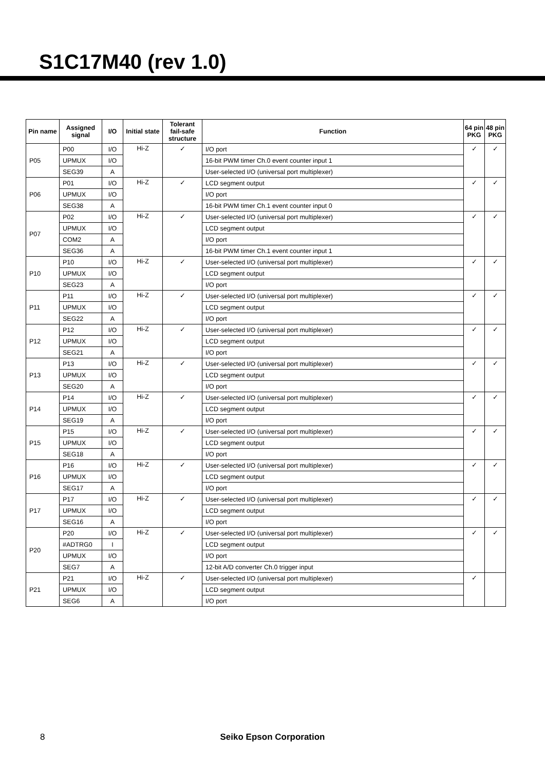S1C17M40 (rev 1.0)
| Pin name | Assigned signal | I/O | Initial state | Tolerant fail-safe structure | Function | 64 pin PKG | 48 pin PKG |
| --- | --- | --- | --- | --- | --- | --- | --- |
| P05 | P00 | I/O | Hi-Z | ✓ | I/O port | ✓ | ✓ |
| | UPMUX | I/O | | | 16-bit PWM timer Ch.0 event counter input 1 | | |
| | SEG39 | A | | | User-selected I/O (universal port multiplexer) | | |
| P06 | P01 | I/O | Hi-Z | ✓ | LCD segment output | ✓ | ✓ |
| | UPMUX | I/O | | | I/O port | | |
| | SEG38 | A | | | 16-bit PWM timer Ch.1 event counter input 0 | | |
| P07 | P02 | I/O | Hi-Z | ✓ | User-selected I/O (universal port multiplexer) | ✓ | ✓ |
| | UPMUX | I/O | | | LCD segment output | | |
| | COM2 | A | | | I/O port | | |
| | SEG36 | A | | | 16-bit PWM timer Ch.1 event counter input 1 | | |
| P10 | P10 | I/O | Hi-Z | ✓ | User-selected I/O (universal port multiplexer) | ✓ | ✓ |
| | UPMUX | I/O | | | LCD segment output | | |
| | SEG23 | A | | | I/O port | | |
| P11 | P11 | I/O | Hi-Z | ✓ | User-selected I/O (universal port multiplexer) | ✓ | ✓ |
| | UPMUX | I/O | | | LCD segment output | | |
| | SEG22 | A | | | I/O port | | |
| P12 | P12 | I/O | Hi-Z | ✓ | User-selected I/O (universal port multiplexer) | ✓ | ✓ |
| | UPMUX | I/O | | | LCD segment output | | |
| | SEG21 | A | | | I/O port | | |
| P13 | P13 | I/O | Hi-Z | ✓ | User-selected I/O (universal port multiplexer) | ✓ | ✓ |
| | UPMUX | I/O | | | LCD segment output | | |
| | SEG20 | A | | | I/O port | | |
| P14 | P14 | I/O | Hi-Z | ✓ | User-selected I/O (universal port multiplexer) | ✓ | ✓ |
| | UPMUX | I/O | | | LCD segment output | | |
| | SEG19 | A | | | I/O port | | |
| P15 | P15 | I/O | Hi-Z | ✓ | User-selected I/O (universal port multiplexer) | ✓ | ✓ |
| | UPMUX | I/O | | | LCD segment output | | |
| | SEG18 | A | | | I/O port | | |
| P16 | P16 | I/O | Hi-Z | ✓ | User-selected I/O (universal port multiplexer) | ✓ | ✓ |
| | UPMUX | I/O | | | LCD segment output | | |
| | SEG17 | A | | | I/O port | | |
| P17 | P17 | I/O | Hi-Z | ✓ | User-selected I/O (universal port multiplexer) | ✓ | ✓ |
| | UPMUX | I/O | | | LCD segment output | | |
| | SEG16 | A | | | I/O port | | |
| P20 | P20 | I/O | Hi-Z | ✓ | User-selected I/O (universal port multiplexer) | ✓ | ✓ |
| | #ADTRG0 | I | | | LCD segment output | | |
| | UPMUX | I/O | | | I/O port | | |
| | SEG7 | A | | | 12-bit A/D converter Ch.0 trigger input | | |
| P21 | P21 | I/O | Hi-Z | ✓ | User-selected I/O (universal port multiplexer) | ✓ | |
| | UPMUX | I/O | | | LCD segment output | | |
| | SEG6 | A | | | I/O port | | |
8 Seiko Epson Corporation